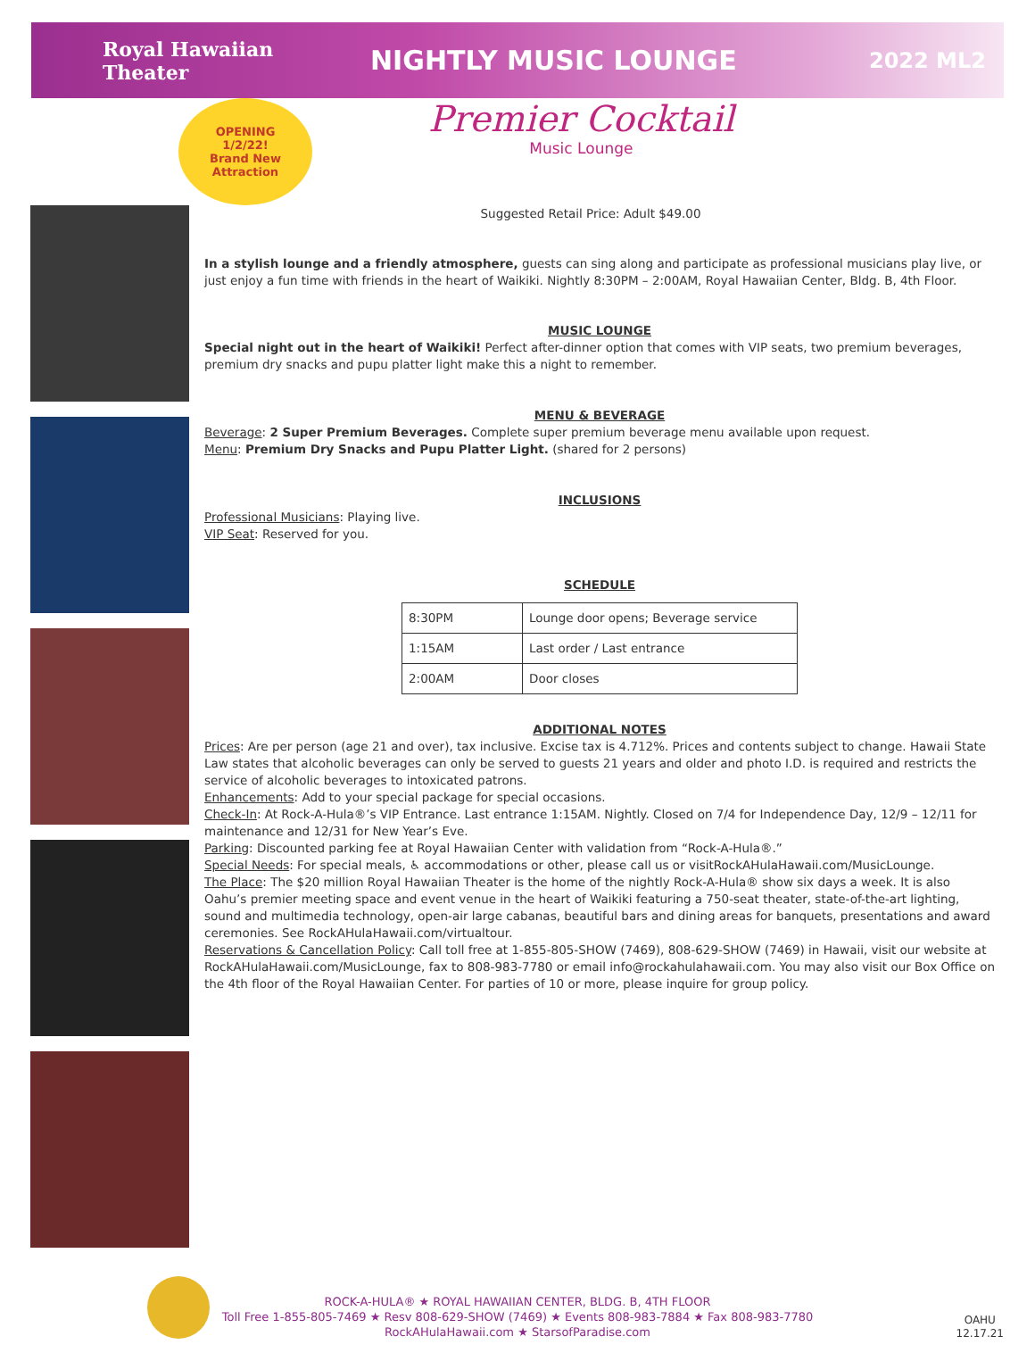Royal Hawaiian
Theater
NIGHTLY MUSIC LOUNGE
2022 ML2
OPENING
1/2/22!
Brand New
Attraction
Premier Cocktail
Music Lounge
Suggested Retail Price: Adult $49.00
In a stylish lounge and a friendly atmosphere, guests can sing along and participate as professional musicians play live, or just enjoy a fun time with friends in the heart of Waikiki. Nightly 8:30PM – 2:00AM, Royal Hawaiian Center, Bldg. B, 4th Floor.
MUSIC LOUNGE
Special night out in the heart of Waikiki! Perfect after-dinner option that comes with VIP seats, two premium beverages, premium dry snacks and pupu platter light make this a night to remember.
MENU & BEVERAGE
Beverage: 2 Super Premium Beverages. Complete super premium beverage menu available upon request.
Menu: Premium Dry Snacks and Pupu Platter Light. (shared for 2 persons)
INCLUSIONS
Professional Musicians: Playing live.
VIP Seat: Reserved for you.
SCHEDULE
| 8:30PM | Lounge door opens; Beverage service |
| 1:15AM | Last order / Last entrance |
| 2:00AM | Door closes |
ADDITIONAL NOTES
Prices: Are per person (age 21 and over), tax inclusive. Excise tax is 4.712%. Prices and contents subject to change. Hawaii State Law states that alcoholic beverages can only be served to guests 21 years and older and photo I.D. is required and restricts the service of alcoholic beverages to intoxicated patrons.
Enhancements: Add to your special package for special occasions.
Check-In: At Rock-A-Hula®’s VIP Entrance. Last entrance 1:15AM. Nightly. Closed on 7/4 for Independence Day, 12/9 – 12/11 for maintenance and 12/31 for New Year’s Eve.
Parking: Discounted parking fee at Royal Hawaiian Center with validation from “Rock-A-Hula®.”
Special Needs: For special meals, ♿ accommodations or other, please call us or visitRockAHulaHawaii.com/MusicLounge.
The Place: The $20 million Royal Hawaiian Theater is the home of the nightly Rock-A-Hula® show six days a week. It is also Oahu’s premier meeting space and event venue in the heart of Waikiki featuring a 750-seat theater, state-of-the-art lighting, sound and multimedia technology, open-air large cabanas, beautiful bars and dining areas for banquets, presentations and award ceremonies. See RockAHulaHawaii.com/virtualtour.
Reservations & Cancellation Policy: Call toll free at 1-855-805-SHOW (7469), 808-629-SHOW (7469) in Hawaii, visit our website at RockAHulaHawaii.com/MusicLounge, fax to 808-983-7780 or email info@rockahulahawaii.com. You may also visit our Box Office on the 4th floor of the Royal Hawaiian Center. For parties of 10 or more, please inquire for group policy.
ROCK-A-HULA® ★ ROYAL HAWAIIAN CENTER, BLDG. B, 4TH FLOOR
Toll Free 1-855-805-7469 ★ Resv 808-629-SHOW (7469) ★ Events 808-983-7884 ★ Fax 808-983-7780
RockAHulaHawaii.com ★ StarsofParadise.com
OAHU
12.17.21